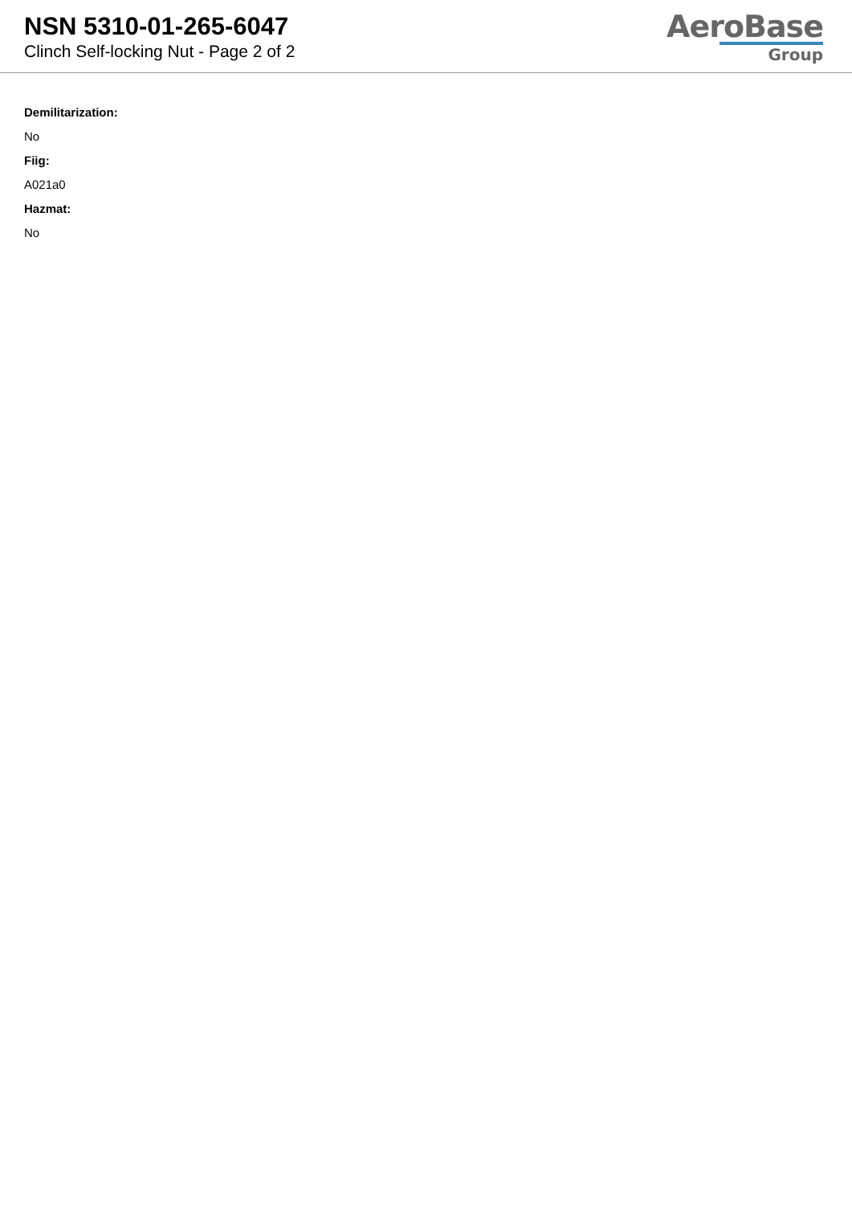NSN 5310-01-265-6047
Clinch Self-locking Nut - Page 2 of 2
AeroBase
Group
Demilitarization:
No
Fiig:
A021a0
Hazmat:
No